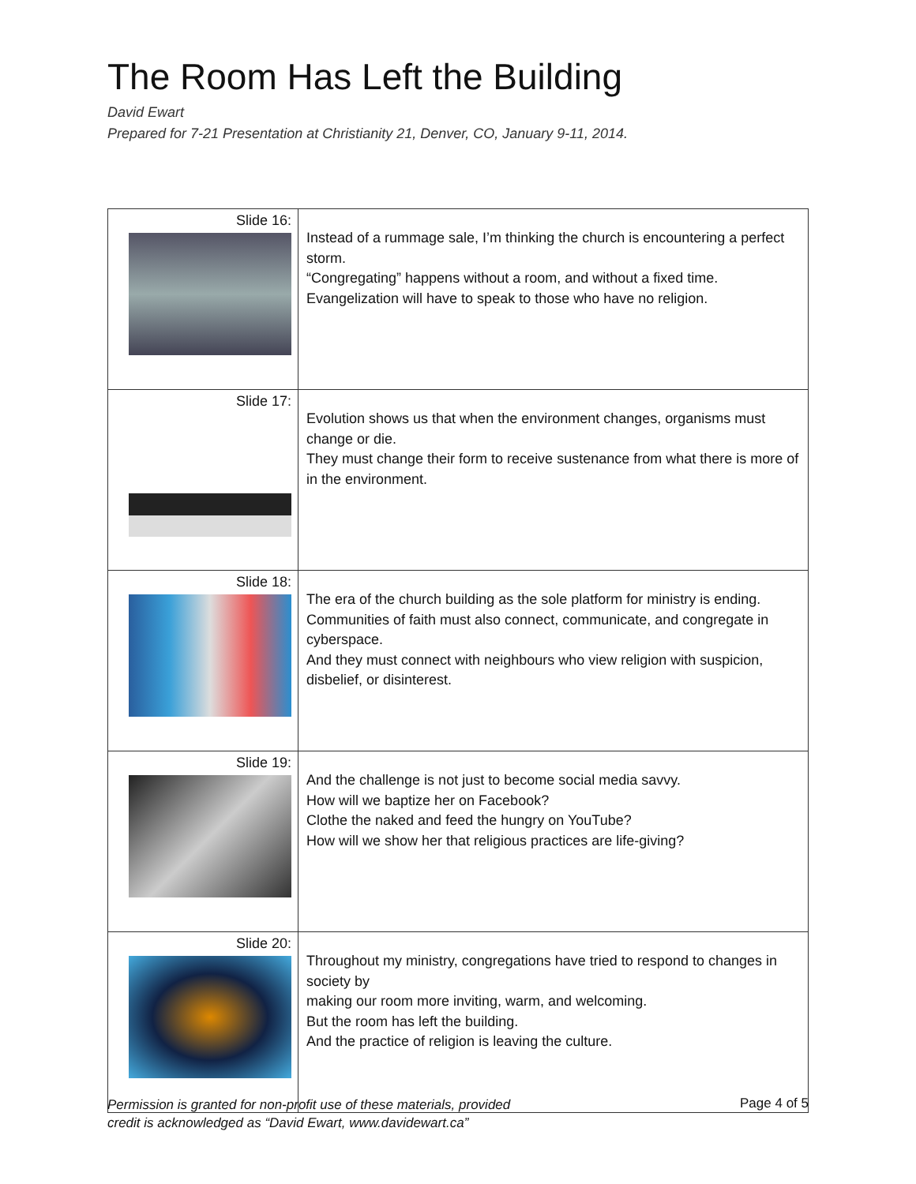The Room Has Left the Building
David Ewart
Prepared for 7-21 Presentation at Christianity 21, Denver, CO, January 9-11, 2014.
| Slide 16: | Instead of a rummage sale, I’m thinking the church is encountering a perfect storm. “Congregating” happens without a room, and without a fixed time. Evangelization will have to speak to those who have no religion. |
| Slide 17: | Evolution shows us that when the environment changes, organisms must change or die. They must change their form to receive sustenance from what there is more of in the environment. |
| Slide 18: | The era of the church building as the sole platform for ministry is ending. Communities of faith must also connect, communicate, and congregate in cyberspace. And they must connect with neighbours who view religion with suspicion, disbelief, or disinterest. |
| Slide 19: | And the challenge is not just to become social media savvy. How will we baptize her on Facebook? Clothe the naked and feed the hungry on YouTube? How will we show her that religious practices are life-giving? |
| Slide 20: | Throughout my ministry, congregations have tried to respond to changes in society by making our room more inviting, warm, and welcoming. But the room has left the building. And the practice of religion is leaving the culture. |
Permission is granted for non-profit use of these materials, provided
credit is acknowledged as “David Ewart, www.davidewart.ca” Page 4 of 5